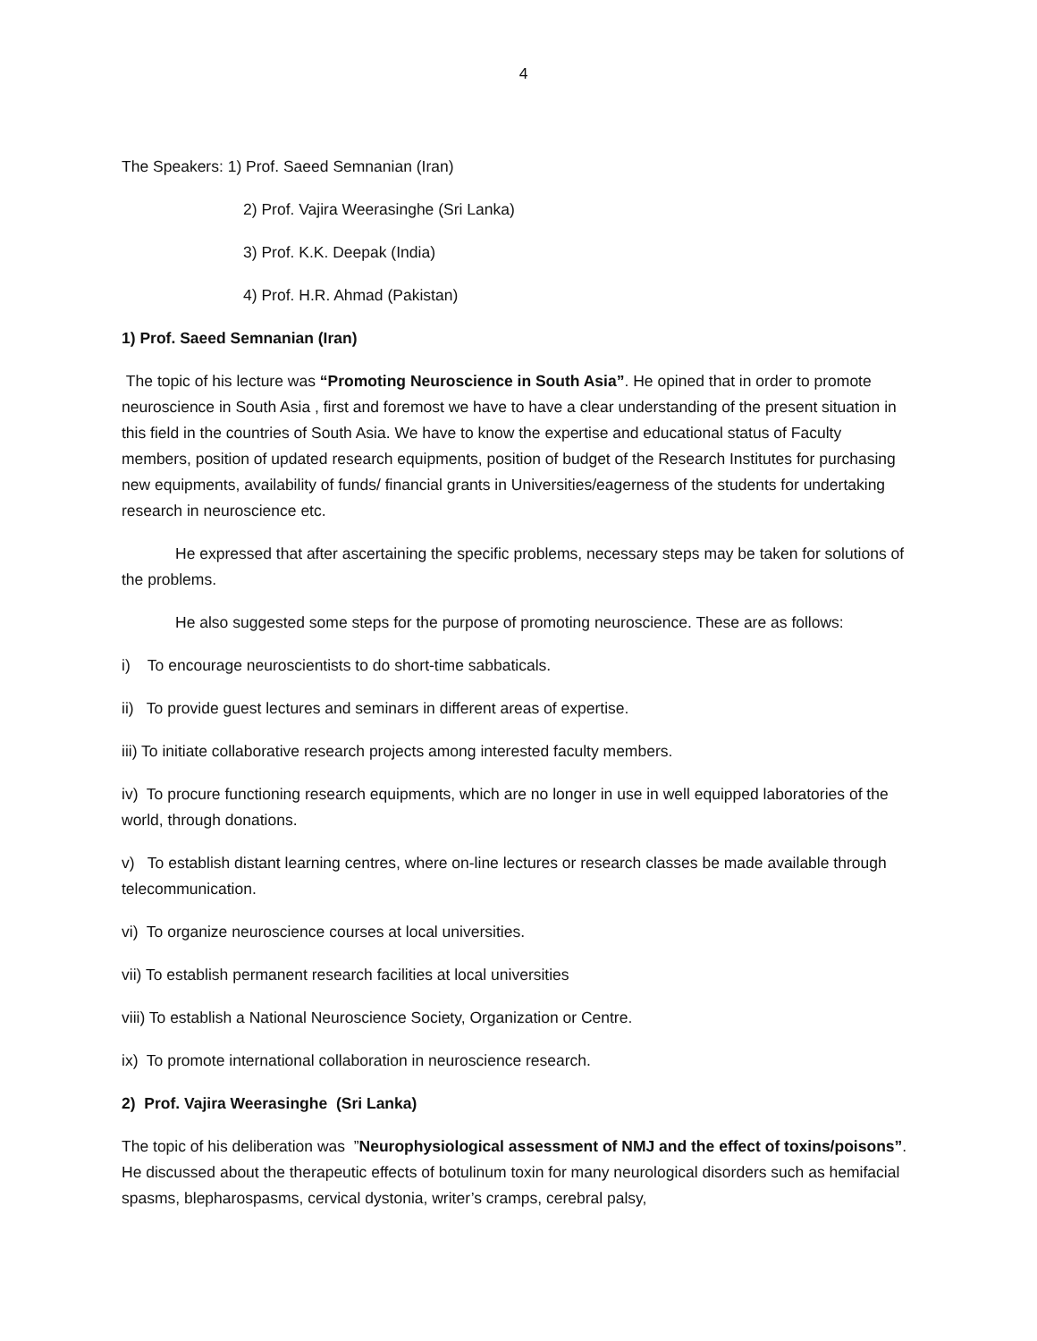4
The Speakers: 1) Prof. Saeed Semnanian (Iran)
2) Prof. Vajira Weerasinghe (Sri Lanka)
3) Prof. K.K. Deepak (India)
4) Prof. H.R. Ahmad (Pakistan)
1) Prof. Saeed Semnanian (Iran)
The topic of his lecture was “Promoting Neuroscience in South Asia”. He opined that in order to promote neuroscience in South Asia , first and foremost we have to have a clear understanding of the present situation in this field in the countries of South Asia. We have to know the expertise and educational status of Faculty members, position of updated research equipments, position of budget of the Research Institutes for purchasing new equipments, availability of funds/ financial grants in Universities/eagerness of the students for undertaking research in neuroscience etc.
He expressed that after ascertaining the specific problems, necessary steps may be taken for solutions of the problems.
He also suggested some steps for the purpose of promoting neuroscience. These are as follows:
i) To encourage neuroscientists to do short-time sabbaticals.
ii) To provide guest lectures and seminars in different areas of expertise.
iii) To initiate collaborative research projects among interested faculty members.
iv) To procure functioning research equipments, which are no longer in use in well equipped laboratories of the world, through donations.
v) To establish distant learning centres, where on-line lectures or research classes be made available through telecommunication.
vi) To organize neuroscience courses at local universities.
vii) To establish permanent research facilities at local universities
viii) To establish a National Neuroscience Society, Organization or Centre.
ix) To promote international collaboration in neuroscience research.
2) Prof. Vajira Weerasinghe (Sri Lanka)
The topic of his deliberation was ”Neurophysiological assessment of NMJ and the effect of toxins/poisons”. He discussed about the therapeutic effects of botulinum toxin for many neurological disorders such as hemifacial spasms, blepharospasms, cervical dystonia, writer’s cramps, cerebral palsy,